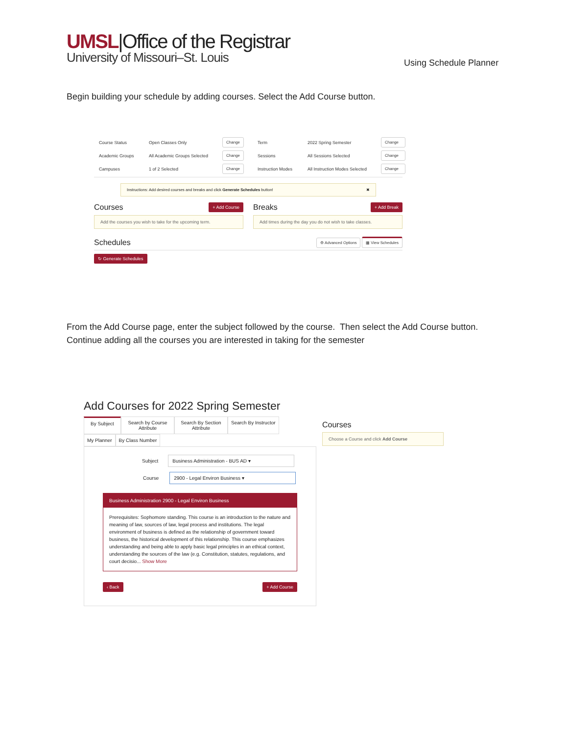UMSL|Office of the Registrar
University of Missouri–St. Louis
Using Schedule Planner
Begin building your schedule by adding courses. Select the Add Course button.
Course Status Open Classes Only Change Term 2022 Spring Semester Change Academic Groups All Academic Groups Selected Change Sessions All Sessions Selected Change Campuses 1 of 2 Selected Change Instruction Modes All Instruction Modes Selected Change
Instructions: Add desired courses and breaks and click Generate Schedules button! ✖
Courses
+ Add Course
Add the courses you wish to take for the upcoming term.
Breaks
+ Add Break
Add times during the day you do not wish to take classes.
Schedules
⚙ Advanced Options ▦ View Schedules
↻ Generate Schedules
From the Add Course page, enter the subject followed by the course. Then select the Add Course button. Continue adding all the courses you are interested in taking for the semester
Add Courses for 2022 Spring Semester
By Subject Search by Course Attribute
Search By Section Attribute
Search By Instructor
My Planner By Class Number
Subject Business Administration - BUS AD ▾
Course 2900 - Legal Environ Business ▾
Business Administration 2900 - Legal Environ Business
Prerequisites: Sophomore standing. This course is an introduction to the nature and meaning of law, sources of law, legal process and institutions. The legal environment of business is defined as the relationship of government toward business, the historical development of this relationship. This course emphasizes understanding and being able to apply basic legal principles in an ethical context, understanding the sources of the law (e.g. Constitution, statutes, regulations, and court decisio... Show More
‹ Back + Add Course
Courses
Choose a Course and click Add Course